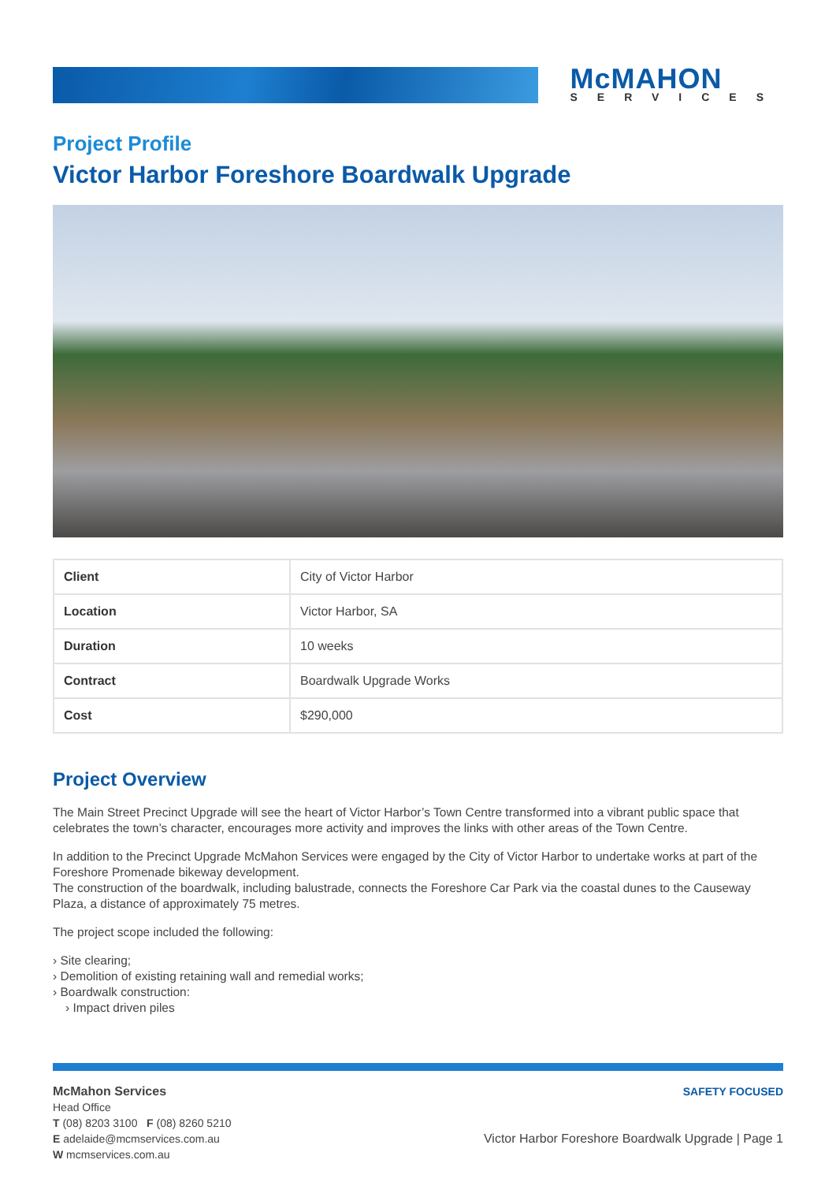McMAHON
SERVICES
Project Profile
Victor Harbor Foreshore Boardwalk Upgrade
| Client | City of Victor Harbor |
| Location | Victor Harbor, SA |
| Duration | 10 weeks |
| Contract | Boardwalk Upgrade Works |
| Cost | $290,000 |
Project Overview
The Main Street Precinct Upgrade will see the heart of Victor Harbor’s Town Centre transformed into a vibrant public space that celebrates the town’s character, encourages more activity and improves the links with other areas of the Town Centre.
In addition to the Precinct Upgrade McMahon Services were engaged by the City of Victor Harbor to undertake works at part of the Foreshore Promenade bikeway development.
The construction of the boardwalk, including balustrade, connects the Foreshore Car Park via the coastal dunes to the Causeway Plaza, a distance of approximately 75 metres.
The project scope included the following:
› Site clearing;
› Demolition of existing retaining wall and remedial works;
› Boardwalk construction:
› Impact driven piles
McMahon Services
Head Office
T (08) 8203 3100 F (08) 8260 5210
E adelaide@mcmservices.com.au
W mcmservices.com.au
SAFETY FOCUSED
Victor Harbor Foreshore Boardwalk Upgrade | Page 1